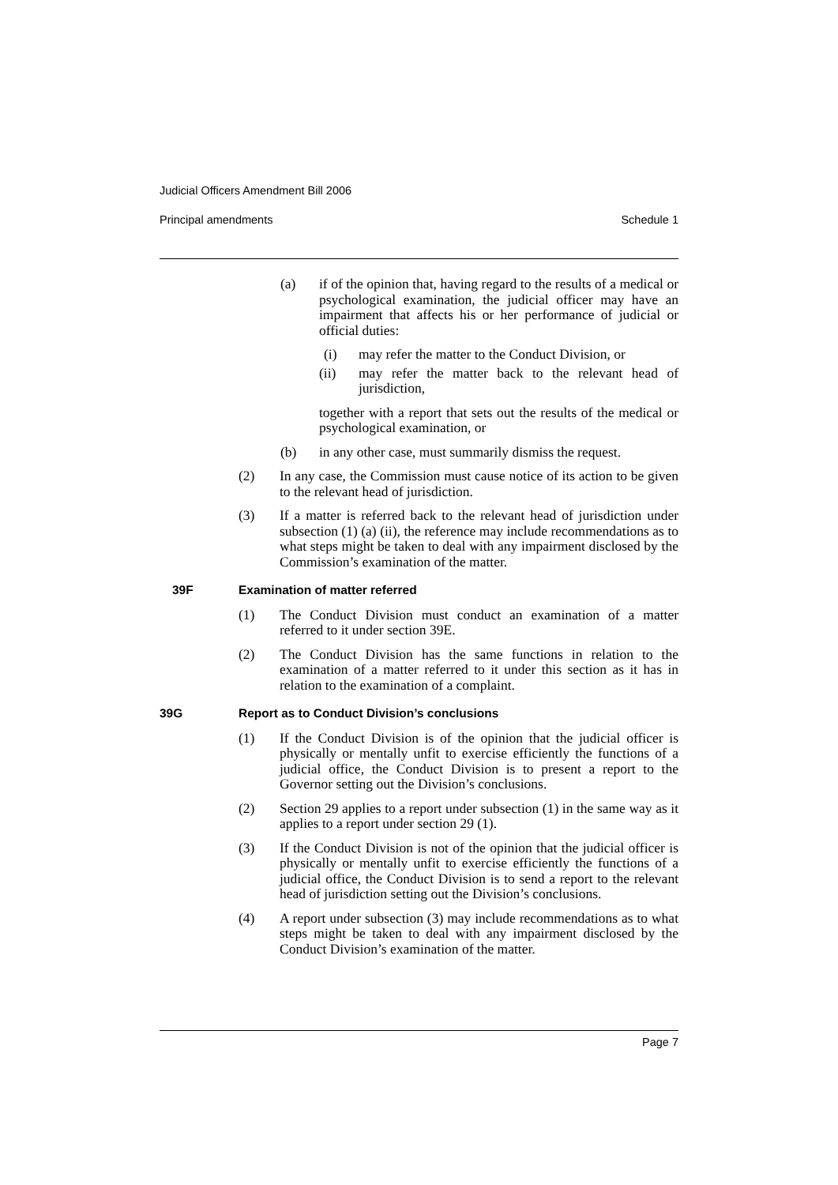Judicial Officers Amendment Bill 2006
Principal amendments Schedule 1
(a) if of the opinion that, having regard to the results of a medical or psychological examination, the judicial officer may have an impairment that affects his or her performance of judicial or official duties:
(i) may refer the matter to the Conduct Division, or
(ii) may refer the matter back to the relevant head of jurisdiction,
together with a report that sets out the results of the medical or psychological examination, or
(b) in any other case, must summarily dismiss the request.
(2) In any case, the Commission must cause notice of its action to be given to the relevant head of jurisdiction.
(3) If a matter is referred back to the relevant head of jurisdiction under subsection (1) (a) (ii), the reference may include recommendations as to what steps might be taken to deal with any impairment disclosed by the Commission’s examination of the matter.
39F Examination of matter referred
(1) The Conduct Division must conduct an examination of a matter referred to it under section 39E.
(2) The Conduct Division has the same functions in relation to the examination of a matter referred to it under this section as it has in relation to the examination of a complaint.
39G Report as to Conduct Division’s conclusions
(1) If the Conduct Division is of the opinion that the judicial officer is physically or mentally unfit to exercise efficiently the functions of a judicial office, the Conduct Division is to present a report to the Governor setting out the Division’s conclusions.
(2) Section 29 applies to a report under subsection (1) in the same way as it applies to a report under section 29 (1).
(3) If the Conduct Division is not of the opinion that the judicial officer is physically or mentally unfit to exercise efficiently the functions of a judicial office, the Conduct Division is to send a report to the relevant head of jurisdiction setting out the Division’s conclusions.
(4) A report under subsection (3) may include recommendations as to what steps might be taken to deal with any impairment disclosed by the Conduct Division’s examination of the matter.
Page 7